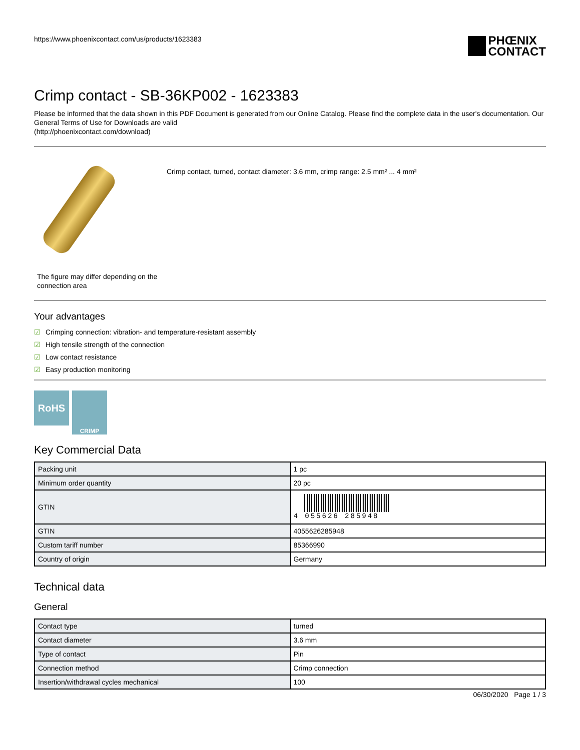https://www.phoenixcontact.com/us/products/1623383
PHŒNIX
CONTACT
Crimp contact - SB-36KP002 - 1623383
Please be informed that the data shown in this PDF Document is generated from our Online Catalog. Please find the complete data in the user's documentation. Our General Terms of Use for Downloads are valid
(http://phoenixcontact.com/download)
The figure may differ depending on the connection area
Crimp contact, turned, contact diameter: 3.6 mm, crimp range: 2.5 mm² ... 4 mm²
Your advantages
☑ Crimping connection: vibration- and temperature-resistant assembly
☑ High tensile strength of the connection
☑ Low contact resistance
☑ Easy production monitoring
RoHS
CRIMP
Key Commercial Data
| Packing unit | 1 pc |
| Minimum order quantity | 20 pc |
| GTIN | 4 055626 285948 |
| GTIN | 4055626285948 |
| Custom tariff number | 85366990 |
| Country of origin | Germany |
Technical data
General
| Contact type | turned |
| Contact diameter | 3.6 mm |
| Type of contact | Pin |
| Connection method | Crimp connection |
| Insertion/withdrawal cycles mechanical | 100 |
06/30/2020 Page 1 / 3